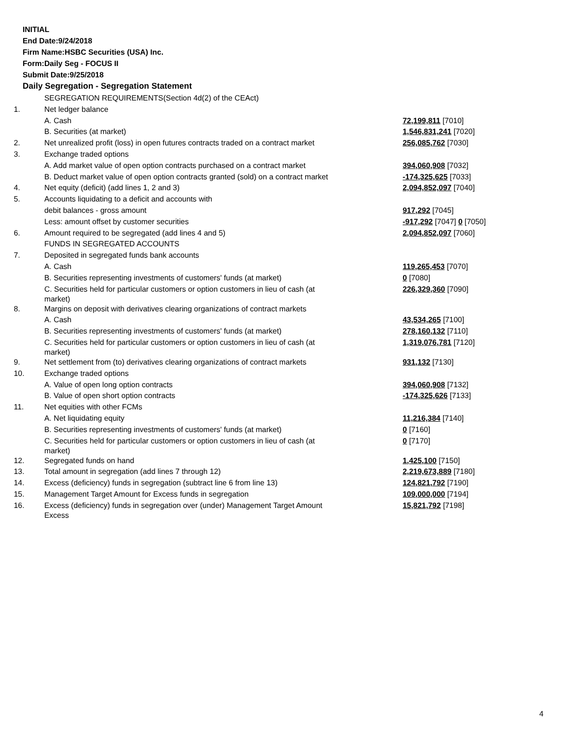INITIAL
End Date:9/24/2018
Firm Name:HSBC Securities (USA) Inc.
Form:Daily Seg - FOCUS II
Submit Date:9/25/2018
Daily Segregation - Segregation Statement
| | SEGREGATION REQUIREMENTS(Section 4d(2) of the CEAct) | |
| 1. | Net ledger balance | |
| | A. Cash | 72,199,811 [7010] |
| | B. Securities (at market) | 1,546,831,241 [7020] |
| 2. | Net unrealized profit (loss) in open futures contracts traded on a contract market | 256,085,762 [7030] |
| 3. | Exchange traded options | |
| | A. Add market value of open option contracts purchased on a contract market | 394,060,908 [7032] |
| | B. Deduct market value of open option contracts granted (sold) on a contract market | -174,325,625 [7033] |
| 4. | Net equity (deficit) (add lines 1, 2 and 3) | 2,094,852,097 [7040] |
| 5. | Accounts liquidating to a deficit and accounts with | |
| | debit balances - gross amount | 917,292 [7045] |
| | Less: amount offset by customer securities | -917,292 [7047] 0 [7050] |
| 6. | Amount required to be segregated (add lines 4 and 5) | 2,094,852,097 [7060] |
| | FUNDS IN SEGREGATED ACCOUNTS | |
| 7. | Deposited in segregated funds bank accounts | |
| | A. Cash | 119,265,453 [7070] |
| | B. Securities representing investments of customers' funds (at market) | 0 [7080] |
| | C. Securities held for particular customers or option customers in lieu of cash (at market) | 226,329,360 [7090] |
| 8. | Margins on deposit with derivatives clearing organizations of contract markets | |
| | A. Cash | 43,534,265 [7100] |
| | B. Securities representing investments of customers' funds (at market) | 278,160,132 [7110] |
| | C. Securities held for particular customers or option customers in lieu of cash (at market) | 1,319,076,781 [7120] |
| 9. | Net settlement from (to) derivatives clearing organizations of contract markets | 931,132 [7130] |
| 10. | Exchange traded options | |
| | A. Value of open long option contracts | 394,060,908 [7132] |
| | B. Value of open short option contracts | -174,325,626 [7133] |
| 11. | Net equities with other FCMs | |
| | A. Net liquidating equity | 11,216,384 [7140] |
| | B. Securities representing investments of customers' funds (at market) | 0 [7160] |
| | C. Securities held for particular customers or option customers in lieu of cash (at market) | 0 [7170] |
| 12. | Segregated funds on hand | 1,425,100 [7150] |
| 13. | Total amount in segregation (add lines 7 through 12) | 2,219,673,889 [7180] |
| 14. | Excess (deficiency) funds in segregation (subtract line 6 from line 13) | 124,821,792 [7190] |
| 15. | Management Target Amount for Excess funds in segregation | 109,000,000 [7194] |
| 16. | Excess (deficiency) funds in segregation over (under) Management Target Amount Excess | 15,821,792 [7198] |
4